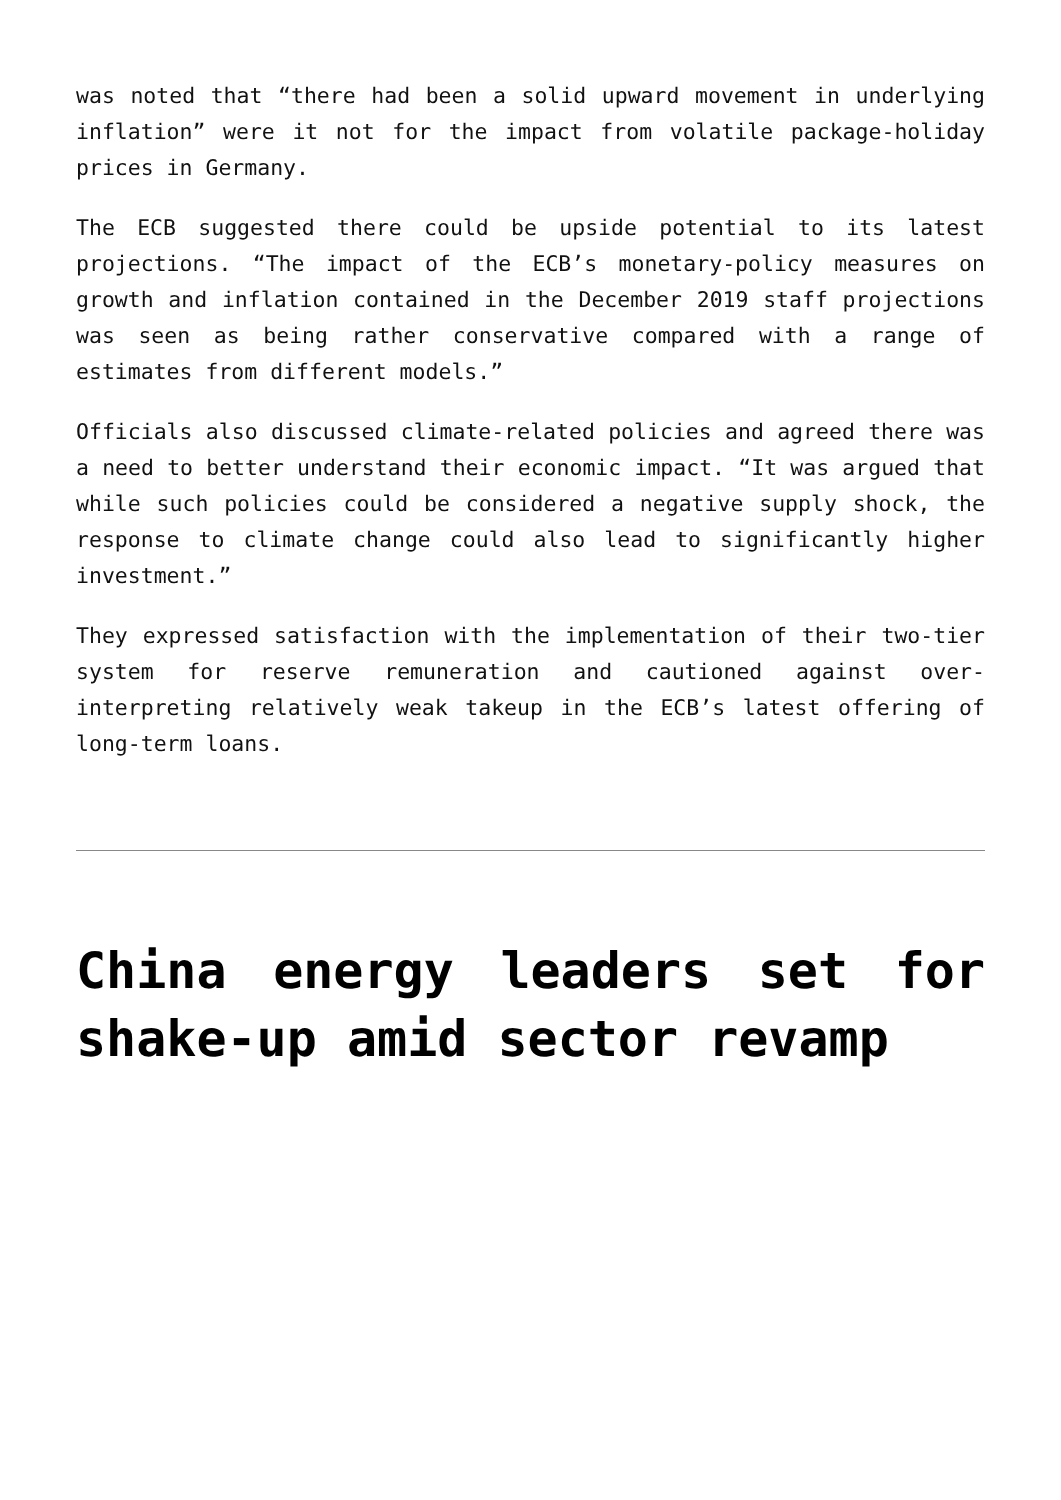was noted that “there had been a solid upward movement in underlying inflation” were it not for the impact from volatile package-holiday prices in Germany.
The ECB suggested there could be upside potential to its latest projections. “The impact of the ECB’s monetary-policy measures on growth and inflation contained in the December 2019 staff projections was seen as being rather conservative compared with a range of estimates from different models.”
Officials also discussed climate-related policies and agreed there was a need to better understand their economic impact. “It was argued that while such policies could be considered a negative supply shock, the response to climate change could also lead to significantly higher investment.”
They expressed satisfaction with the implementation of their two-tier system for reserve remuneration and cautioned against over-interpreting relatively weak takeup in the ECB’s latest offering of long-term loans.
China energy leaders set for shake-up amid sector revamp